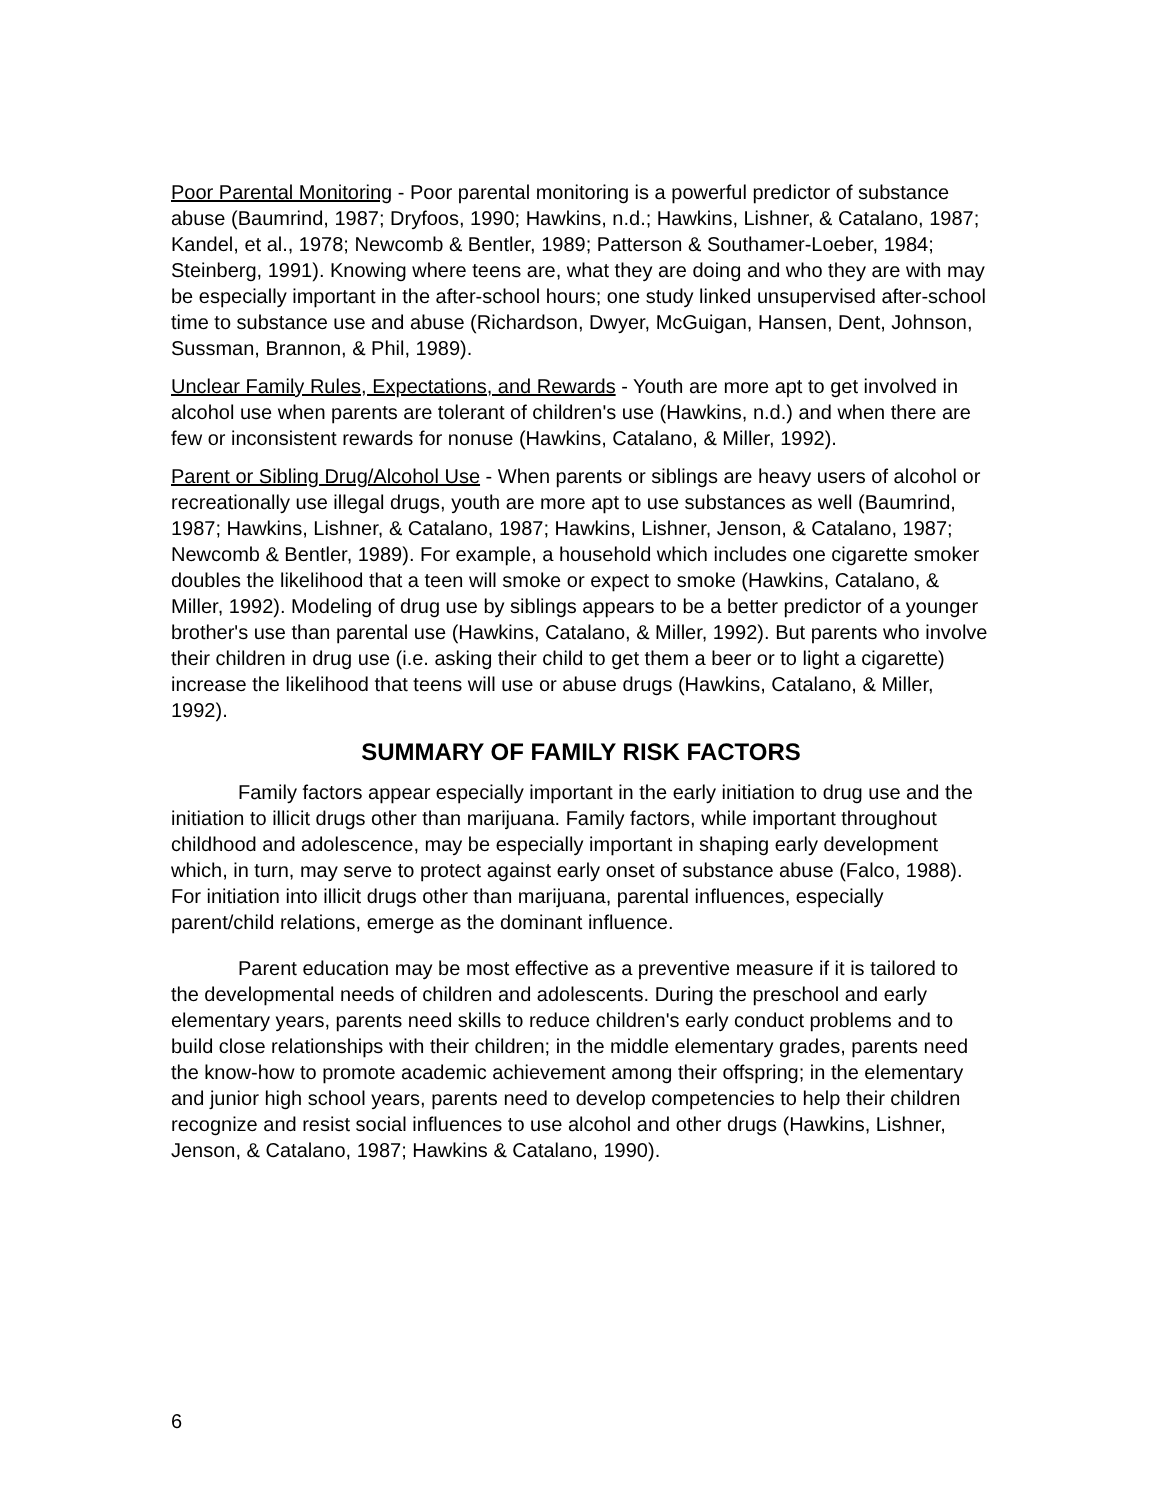Poor Parental Monitoring - Poor parental monitoring is a powerful predictor of substance abuse (Baumrind, 1987; Dryfoos, 1990; Hawkins, n.d.; Hawkins, Lishner, & Catalano, 1987; Kandel, et al., 1978; Newcomb & Bentler, 1989; Patterson & Southamer-Loeber, 1984; Steinberg, 1991). Knowing where teens are, what they are doing and who they are with may be especially important in the after-school hours; one study linked unsupervised after-school time to substance use and abuse (Richardson, Dwyer, McGuigan, Hansen, Dent, Johnson, Sussman, Brannon, & Phil, 1989).
Unclear Family Rules, Expectations, and Rewards - Youth are more apt to get involved in alcohol use when parents are tolerant of children's use (Hawkins, n.d.) and when there are few or inconsistent rewards for nonuse (Hawkins, Catalano, & Miller, 1992).
Parent or Sibling Drug/Alcohol Use - When parents or siblings are heavy users of alcohol or recreationally use illegal drugs, youth are more apt to use substances as well (Baumrind, 1987; Hawkins, Lishner, & Catalano, 1987; Hawkins, Lishner, Jenson, & Catalano, 1987; Newcomb & Bentler, 1989). For example, a household which includes one cigarette smoker doubles the likelihood that a teen will smoke or expect to smoke (Hawkins, Catalano, & Miller, 1992). Modeling of drug use by siblings appears to be a better predictor of a younger brother's use than parental use (Hawkins, Catalano, & Miller, 1992). But parents who involve their children in drug use (i.e. asking their child to get them a beer or to light a cigarette) increase the likelihood that teens will use or abuse drugs (Hawkins, Catalano, & Miller, 1992).
SUMMARY OF FAMILY RISK FACTORS
Family factors appear especially important in the early initiation to drug use and the initiation to illicit drugs other than marijuana. Family factors, while important throughout childhood and adolescence, may be especially important in shaping early development which, in turn, may serve to protect against early onset of substance abuse (Falco, 1988). For initiation into illicit drugs other than marijuana, parental influences, especially parent/child relations, emerge as the dominant influence.
Parent education may be most effective as a preventive measure if it is tailored to the developmental needs of children and adolescents. During the preschool and early elementary years, parents need skills to reduce children's early conduct problems and to build close relationships with their children; in the middle elementary grades, parents need the know-how to promote academic achievement among their offspring; in the elementary and junior high school years, parents need to develop competencies to help their children recognize and resist social influences to use alcohol and other drugs (Hawkins, Lishner, Jenson, & Catalano, 1987; Hawkins & Catalano, 1990).
6